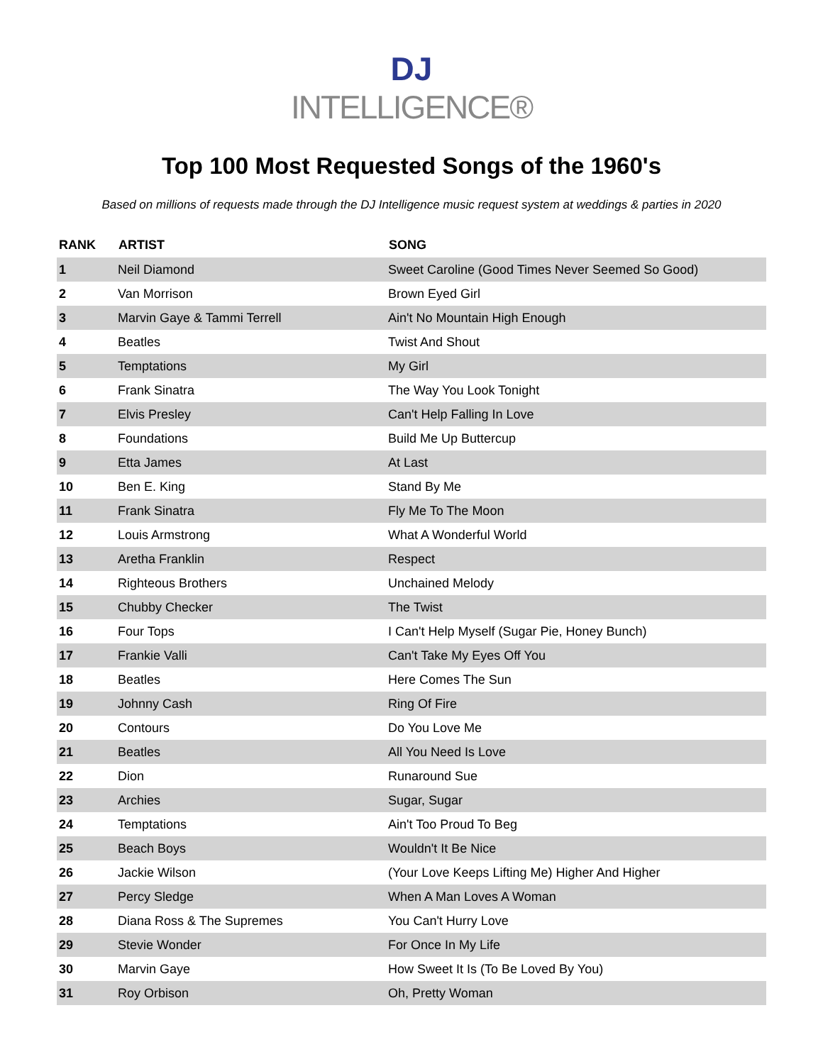DJ
INTELLIGENCE®
Top 100 Most Requested Songs of the 1960's
Based on millions of requests made through the DJ Intelligence music request system at weddings & parties in 2020
| RANK | ARTIST | SONG |
| --- | --- | --- |
| 1 | Neil Diamond | Sweet Caroline (Good Times Never Seemed So Good) |
| 2 | Van Morrison | Brown Eyed Girl |
| 3 | Marvin Gaye & Tammi Terrell | Ain't No Mountain High Enough |
| 4 | Beatles | Twist And Shout |
| 5 | Temptations | My Girl |
| 6 | Frank Sinatra | The Way You Look Tonight |
| 7 | Elvis Presley | Can't Help Falling In Love |
| 8 | Foundations | Build Me Up Buttercup |
| 9 | Etta James | At Last |
| 10 | Ben E. King | Stand By Me |
| 11 | Frank Sinatra | Fly Me To The Moon |
| 12 | Louis Armstrong | What A Wonderful World |
| 13 | Aretha Franklin | Respect |
| 14 | Righteous Brothers | Unchained Melody |
| 15 | Chubby Checker | The Twist |
| 16 | Four Tops | I Can't Help Myself (Sugar Pie, Honey Bunch) |
| 17 | Frankie Valli | Can't Take My Eyes Off You |
| 18 | Beatles | Here Comes The Sun |
| 19 | Johnny Cash | Ring Of Fire |
| 20 | Contours | Do You Love Me |
| 21 | Beatles | All You Need Is Love |
| 22 | Dion | Runaround Sue |
| 23 | Archies | Sugar, Sugar |
| 24 | Temptations | Ain't Too Proud To Beg |
| 25 | Beach Boys | Wouldn't It Be Nice |
| 26 | Jackie Wilson | (Your Love Keeps Lifting Me) Higher And Higher |
| 27 | Percy Sledge | When A Man Loves A Woman |
| 28 | Diana Ross & The Supremes | You Can't Hurry Love |
| 29 | Stevie Wonder | For Once In My Life |
| 30 | Marvin Gaye | How Sweet It Is (To Be Loved By You) |
| 31 | Roy Orbison | Oh, Pretty Woman |